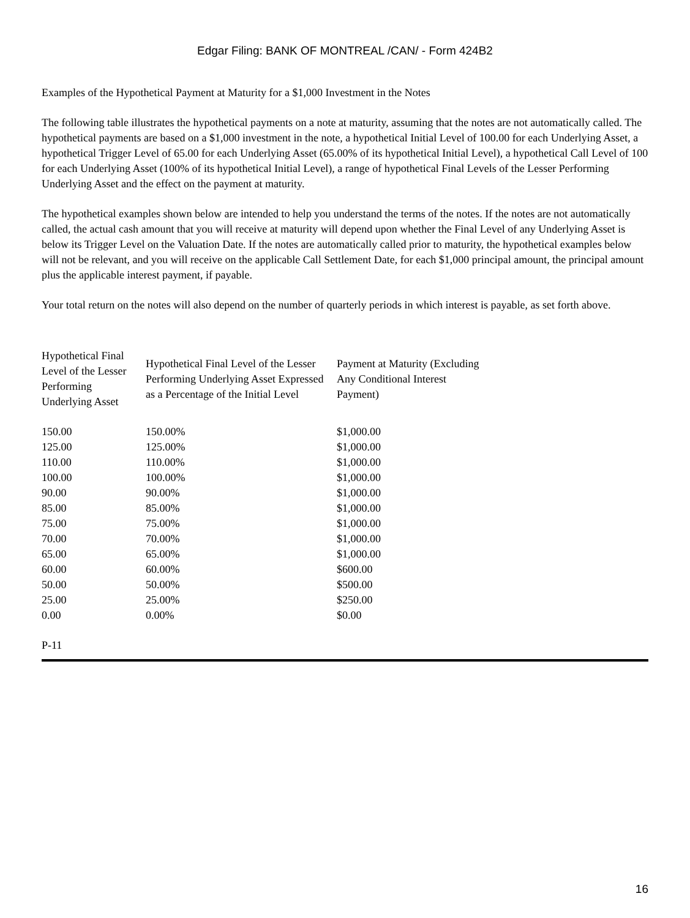Edgar Filing: BANK OF MONTREAL /CAN/ - Form 424B2
Examples of the Hypothetical Payment at Maturity for a $1,000 Investment in the Notes
The following table illustrates the hypothetical payments on a note at maturity, assuming that the notes are not automatically called. The hypothetical payments are based on a $1,000 investment in the note, a hypothetical Initial Level of 100.00 for each Underlying Asset, a hypothetical Trigger Level of 65.00 for each Underlying Asset (65.00% of its hypothetical Initial Level), a hypothetical Call Level of 100 for each Underlying Asset (100% of its hypothetical Initial Level), a range of hypothetical Final Levels of the Lesser Performing Underlying Asset and the effect on the payment at maturity.
The hypothetical examples shown below are intended to help you understand the terms of the notes. If the notes are not automatically called, the actual cash amount that you will receive at maturity will depend upon whether the Final Level of any Underlying Asset is below its Trigger Level on the Valuation Date. If the notes are automatically called prior to maturity, the hypothetical examples below will not be relevant, and you will receive on the applicable Call Settlement Date, for each $1,000 principal amount, the principal amount plus the applicable interest payment, if payable.
Your total return on the notes will also depend on the number of quarterly periods in which interest is payable, as set forth above.
| Hypothetical Final Level of the Lesser Performing Underlying Asset | Hypothetical Final Level of the Lesser Performing Underlying Asset Expressed as a Percentage of the Initial Level | Payment at Maturity (Excluding Any Conditional Interest Payment) |
| --- | --- | --- |
| 150.00 | 150.00% | $1,000.00 |
| 125.00 | 125.00% | $1,000.00 |
| 110.00 | 110.00% | $1,000.00 |
| 100.00 | 100.00% | $1,000.00 |
| 90.00 | 90.00% | $1,000.00 |
| 85.00 | 85.00% | $1,000.00 |
| 75.00 | 75.00% | $1,000.00 |
| 70.00 | 70.00% | $1,000.00 |
| 65.00 | 65.00% | $1,000.00 |
| 60.00 | 60.00% | $600.00 |
| 50.00 | 50.00% | $500.00 |
| 25.00 | 25.00% | $250.00 |
| 0.00 | 0.00% | $0.00 |
P-11
16